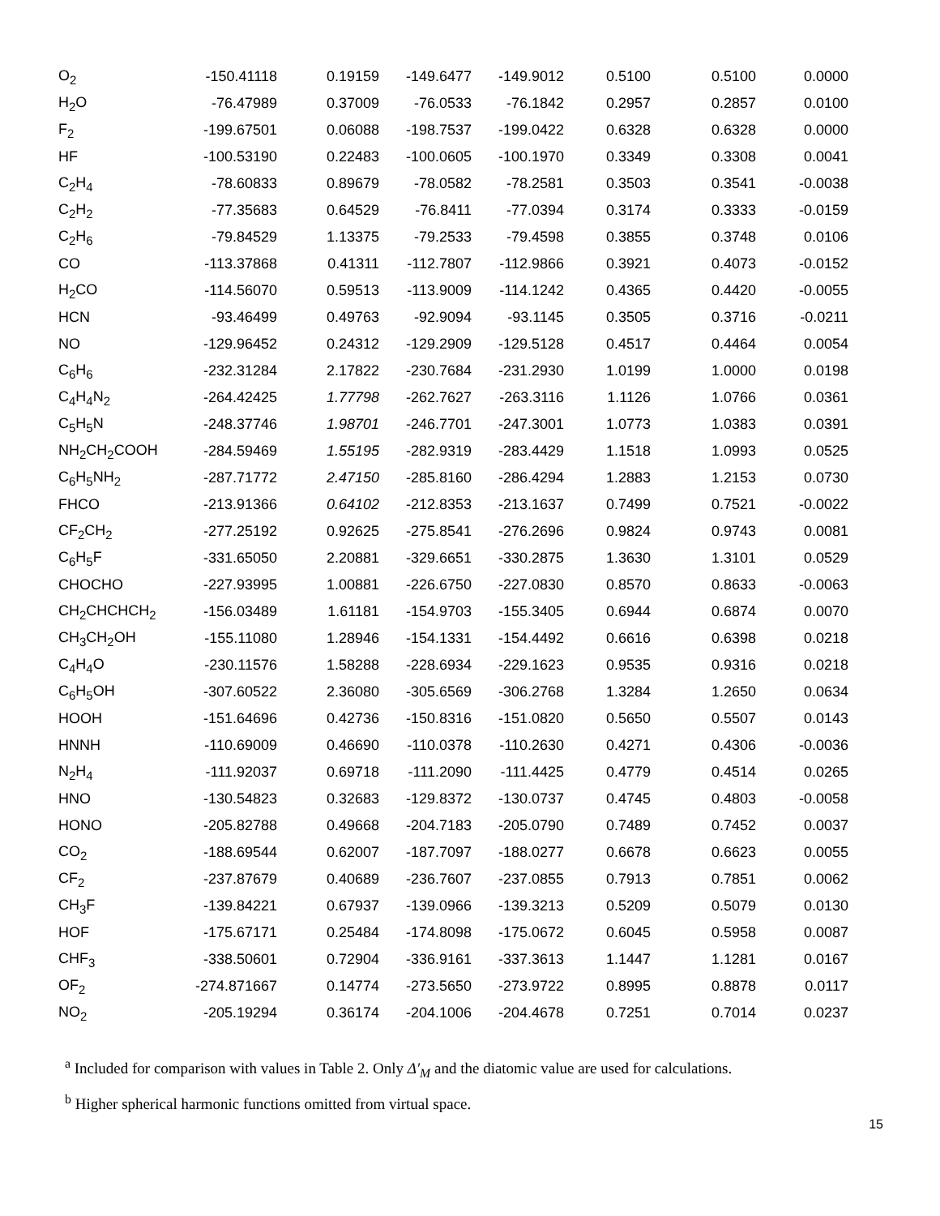| O<sub>2</sub> | -150.41118 | 0.19159 | -149.6477 | -149.9012 | 0.5100 | 0.5100 | 0.0000 |
| H<sub>2</sub>O | -76.47989 | 0.37009 | -76.0533 | -76.1842 | 0.2957 | 0.2857 | 0.0100 |
| F<sub>2</sub> | -199.67501 | 0.06088 | -198.7537 | -199.0422 | 0.6328 | 0.6328 | 0.0000 |
| HF | -100.53190 | 0.22483 | -100.0605 | -100.1970 | 0.3349 | 0.3308 | 0.0041 |
| C<sub>2</sub>H<sub>4</sub> | -78.60833 | 0.89679 | -78.0582 | -78.2581 | 0.3503 | 0.3541 | -0.0038 |
| C<sub>2</sub>H<sub>2</sub> | -77.35683 | 0.64529 | -76.8411 | -77.0394 | 0.3174 | 0.3333 | -0.0159 |
| C<sub>2</sub>H<sub>6</sub> | -79.84529 | 1.13375 | -79.2533 | -79.4598 | 0.3855 | 0.3748 | 0.0106 |
| CO | -113.37868 | 0.41311 | -112.7807 | -112.9866 | 0.3921 | 0.4073 | -0.0152 |
| H<sub>2</sub>CO | -114.56070 | 0.59513 | -113.9009 | -114.1242 | 0.4365 | 0.4420 | -0.0055 |
| HCN | -93.46499 | 0.49763 | -92.9094 | -93.1145 | 0.3505 | 0.3716 | -0.0211 |
| NO | -129.96452 | 0.24312 | -129.2909 | -129.5128 | 0.4517 | 0.4464 | 0.0054 |
| C<sub>6</sub>H<sub>6</sub> | -232.31284 | 2.17822 | -230.7684 | -231.2930 | 1.0199 | 1.0000 | 0.0198 |
| C<sub>4</sub>H<sub>4</sub>N<sub>2</sub> | -264.42425 | 1.77798 | -262.7627 | -263.3116 | 1.1126 | 1.0766 | 0.0361 |
| C<sub>5</sub>H<sub>5</sub>N | -248.37746 | 1.98701 | -246.7701 | -247.3001 | 1.0773 | 1.0383 | 0.0391 |
| NH<sub>2</sub>CH<sub>2</sub>COOH | -284.59469 | 1.55195 | -282.9319 | -283.4429 | 1.1518 | 1.0993 | 0.0525 |
| C<sub>6</sub>H<sub>5</sub>NH<sub>2</sub> | -287.71772 | 2.47150 | -285.8160 | -286.4294 | 1.2883 | 1.2153 | 0.0730 |
| FHCO | -213.91366 | 0.64102 | -212.8353 | -213.1637 | 0.7499 | 0.7521 | -0.0022 |
| CF<sub>2</sub>CH<sub>2</sub> | -277.25192 | 0.92625 | -275.8541 | -276.2696 | 0.9824 | 0.9743 | 0.0081 |
| C<sub>6</sub>H<sub>5</sub>F | -331.65050 | 2.20881 | -329.6651 | -330.2875 | 1.3630 | 1.3101 | 0.0529 |
| CHOCHO | -227.93995 | 1.00881 | -226.6750 | -227.0830 | 0.8570 | 0.8633 | -0.0063 |
| CH<sub>2</sub>CHCHCH<sub>2</sub> | -156.03489 | 1.61181 | -154.9703 | -155.3405 | 0.6944 | 0.6874 | 0.0070 |
| CH<sub>3</sub>CH<sub>2</sub>OH | -155.11080 | 1.28946 | -154.1331 | -154.4492 | 0.6616 | 0.6398 | 0.0218 |
| C<sub>4</sub>H<sub>4</sub>O | -230.11576 | 1.58288 | -228.6934 | -229.1623 | 0.9535 | 0.9316 | 0.0218 |
| C<sub>6</sub>H<sub>5</sub>OH | -307.60522 | 2.36080 | -305.6569 | -306.2768 | 1.3284 | 1.2650 | 0.0634 |
| HOOH | -151.64696 | 0.42736 | -150.8316 | -151.0820 | 0.5650 | 0.5507 | 0.0143 |
| HNNH | -110.69009 | 0.46690 | -110.0378 | -110.2630 | 0.4271 | 0.4306 | -0.0036 |
| N<sub>2</sub>H<sub>4</sub> | -111.92037 | 0.69718 | -111.2090 | -111.4425 | 0.4779 | 0.4514 | 0.0265 |
| HNO | -130.54823 | 0.32683 | -129.8372 | -130.0737 | 0.4745 | 0.4803 | -0.0058 |
| HONO | -205.82788 | 0.49668 | -204.7183 | -205.0790 | 0.7489 | 0.7452 | 0.0037 |
| CO<sub>2</sub> | -188.69544 | 0.62007 | -187.7097 | -188.0277 | 0.6678 | 0.6623 | 0.0055 |
| CF<sub>2</sub> | -237.87679 | 0.40689 | -236.7607 | -237.0855 | 0.7913 | 0.7851 | 0.0062 |
| CH<sub>3</sub>F | -139.84221 | 0.67937 | -139.0966 | -139.3213 | 0.5209 | 0.5079 | 0.0130 |
| HOF | -175.67171 | 0.25484 | -174.8098 | -175.0672 | 0.6045 | 0.5958 | 0.0087 |
| CHF<sub>3</sub> | -338.50601 | 0.72904 | -336.9161 | -337.3613 | 1.1447 | 1.1281 | 0.0167 |
| OF<sub>2</sub> | -274.871667 | 0.14774 | -273.5650 | -273.9722 | 0.8995 | 0.8878 | 0.0117 |
| NO<sub>2</sub> | -205.19294 | 0.36174 | -204.1006 | -204.4678 | 0.7251 | 0.7014 | 0.0237 |
<sup>a</sup> Included for comparison with values in Table 2. Only Δ′<sub>M</sub> and the diatomic value are used for calculations.
<sup>b</sup> Higher spherical harmonic functions omitted from virtual space.
15